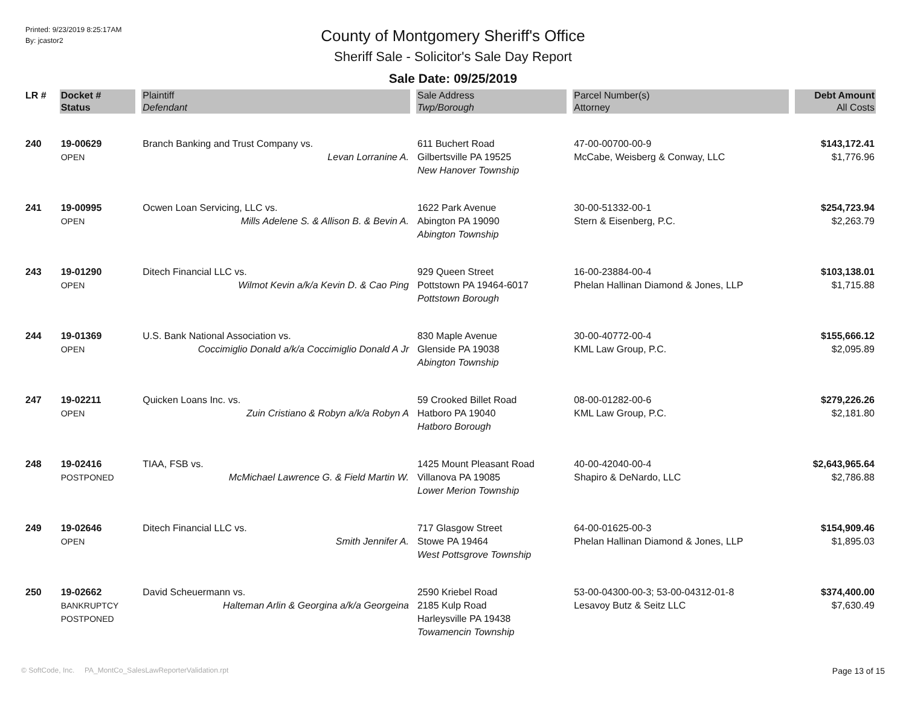Printed: 9/23/2019 8:25:17AM
By: jcastor2
County of Montgomery Sheriff's Office
Sheriff Sale - Solicitor's Sale Day Report
Sale Date: 09/25/2019
| LR # | Docket # | Plaintiff | Sale Address | Parcel Number(s) | Debt Amount |
| --- | --- | --- | --- | --- | --- |
| | Status | Defendant | Twp/Borough | Attorney | All Costs |
| 240 | 19-00629 OPEN | Branch Banking and Trust Company vs. Levan Lorranine A. | 611 Buchert Road Gilbertsville PA 19525 New Hanover Township | 47-00-00700-00-9 McCabe, Weisberg & Conway, LLC | $143,172.41 $1,776.96 |
| 241 | 19-00995 OPEN | Ocwen Loan Servicing, LLC vs. Mills Adelene S. & Allison B. & Bevin A. | 1622 Park Avenue Abington PA 19090 Abington Township | 30-00-51332-00-1 Stern & Eisenberg, P.C. | $254,723.94 $2,263.79 |
| 243 | 19-01290 OPEN | Ditech Financial LLC vs. Wilmot Kevin a/k/a Kevin D. & Cao Ping | 929 Queen Street Pottstown PA 19464-6017 Pottstown Borough | 16-00-23884-00-4 Phelan Hallinan Diamond & Jones, LLP | $103,138.01 $1,715.88 |
| 244 | 19-01369 OPEN | U.S. Bank National Association vs. Coccimiglio Donald a/k/a Coccimiglio Donald A Jr | 830 Maple Avenue Glenside PA 19038 Abington Township | 30-00-40772-00-4 KML Law Group, P.C. | $155,666.12 $2,095.89 |
| 247 | 19-02211 OPEN | Quicken Loans Inc. vs. Zuin Cristiano & Robyn a/k/a Robyn A | 59 Crooked Billet Road Hatboro PA 19040 Hatboro Borough | 08-00-01282-00-6 KML Law Group, P.C. | $279,226.26 $2,181.80 |
| 248 | 19-02416 POSTPONED | TIAA, FSB vs. McMichael Lawrence G. & Field Martin W. | 1425 Mount Pleasant Road Villanova PA 19085 Lower Merion Township | 40-00-42040-00-4 Shapiro & DeNardo, LLC | $2,643,965.64 $2,786.88 |
| 249 | 19-02646 OPEN | Ditech Financial LLC vs. Smith Jennifer A. | 717 Glasgow Street Stowe PA 19464 West Pottsgrove Township | 64-00-01625-00-3 Phelan Hallinan Diamond & Jones, LLP | $154,909.46 $1,895.03 |
| 250 | 19-02662 BANKRUPTCY POSTPONED | David Scheuermann vs. Halteman Arlin & Georgina a/k/a Georgeina | 2590 Kriebel Road 2185 Kulp Road Harleysville PA 19438 Towamencin Township | 53-00-04300-00-3; 53-00-04312-01-8 Lesavoy Butz & Seitz LLC | $374,400.00 $7,630.49 |
© SoftCode, Inc. PA_MontCo_SalesLawReporterValidation.rpt
Page 13 of 15